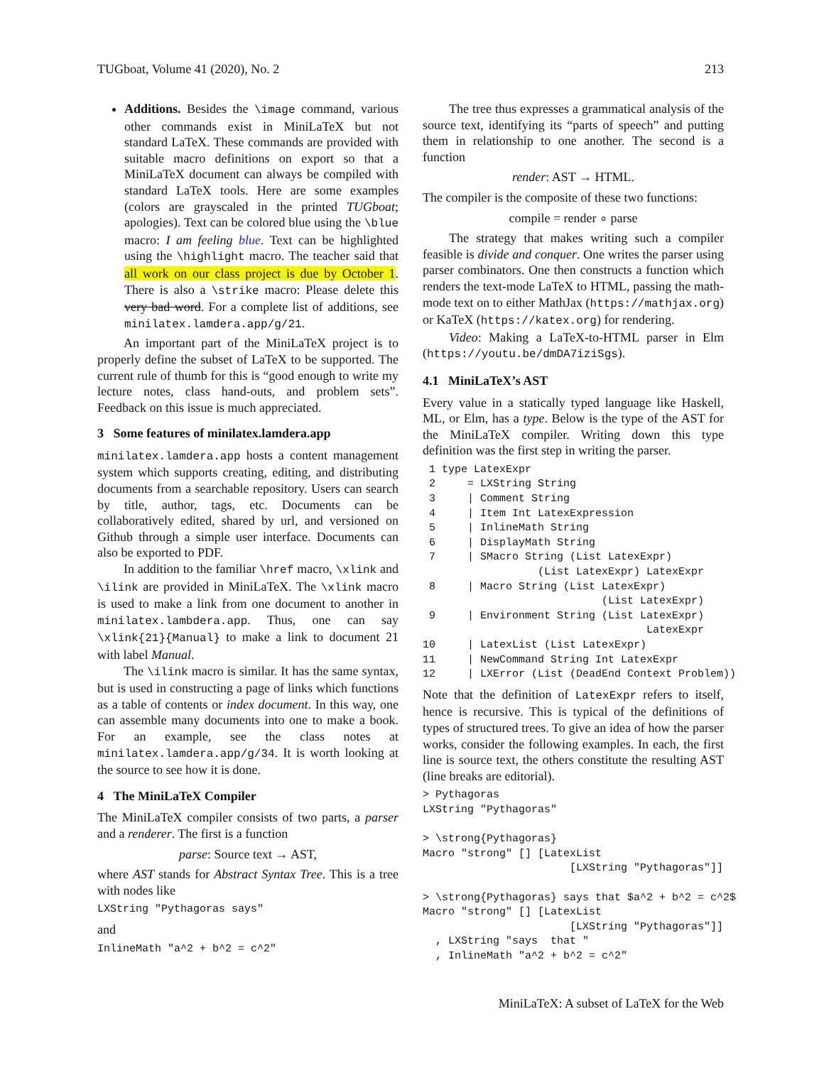TUGboat, Volume 41 (2020), No. 2 213
Additions. Besides the \image command, various other commands exist in MiniLaTeX but not standard LaTeX. These commands are provided with suitable macro definitions on export so that a MiniLaTeX document can always be compiled with standard LaTeX tools. Here are some examples (colors are grayscaled in the printed TUGboat; apologies). Text can be colored blue using the \blue macro: I am feeling blue. Text can be highlighted using the \highlight macro. The teacher said that all work on our class project is due by October 1. There is also a \strike macro: Please delete this very bad word. For a complete list of additions, see minilatex.lamdera.app/g/21.
An important part of the MiniLaTeX project is to properly define the subset of LaTeX to be supported. The current rule of thumb for this is “good enough to write my lecture notes, class hand-outs, and problem sets”. Feedback on this issue is much appreciated.
3 Some features of minilatex.lamdera.app
minilatex.lamdera.app hosts a content management system which supports creating, editing, and distributing documents from a searchable repository. Users can search by title, author, tags, etc. Documents can be collaboratively edited, shared by url, and versioned on Github through a simple user interface. Documents can also be exported to PDF.
In addition to the familiar \href macro, \xlink and \ilink are provided in MiniLaTeX. The \xlink macro is used to make a link from one document to another in minilatex.lambdera.app. Thus, one can say \xlink{21}{Manual} to make a link to document 21 with label Manual.
The \ilink macro is similar. It has the same syntax, but is used in constructing a page of links which functions as a table of contents or index document. In this way, one can assemble many documents into one to make a book. For an example, see the class notes at minilatex.lamdera.app/g/34. It is worth looking at the source to see how it is done.
4 The MiniLaTeX Compiler
The MiniLaTeX compiler consists of two parts, a parser and a renderer. The first is a function
parse: Source text → AST,
where AST stands for Abstract Syntax Tree. This is a tree with nodes like
LXString "Pythagoras says"
and
InlineMath "a^2 + b^2 = c^2"
The tree thus expresses a grammatical analysis of the source text, identifying its “parts of speech” and putting them in relationship to one another. The second is a function
render: AST → HTML.
The compiler is the composite of these two functions:
compile = render ∘ parse
The strategy that makes writing such a compiler feasible is divide and conquer. One writes the parser using parser combinators. One then constructs a function which renders the text-mode LaTeX to HTML, passing the math-mode text on to either MathJax (https://mathjax.org) or KaTeX (https://katex.org) for rendering.
Video: Making a LaTeX-to-HTML parser in Elm (https://youtu.be/dmDA7iziSgs).
4.1 MiniLaTeX’s AST
Every value in a statically typed language like Haskell, ML, or Elm, has a type. Below is the type of the AST for the MiniLaTeX compiler. Writing down this type definition was the first step in writing the parser.
 1 type LatexExpr
 2     = LXString String
 3     | Comment String
 4     | Item Int LatexExpression
 5     | InlineMath String
 6     | DisplayMath String
 7     | SMacro String (List LatexExpr)
                  (List LatexExpr) LatexExpr
 8     | Macro String (List LatexExpr)
                            (List LatexExpr)
 9     | Environment String (List LatexExpr)
                                   LatexExpr
10     | LatexList (List LatexExpr)
11     | NewCommand String Int LatexExpr
12     | LXError (List (DeadEnd Context Problem))
Note that the definition of LatexExpr refers to itself, hence is recursive. This is typical of the definitions of types of structured trees. To give an idea of how the parser works, consider the following examples. In each, the first line is source text, the others constitute the resulting AST (line breaks are editorial).
> Pythagoras
LXString "Pythagoras"

> \strong{Pythagoras}
Macro "strong" [] [LatexList
                       [LXString "Pythagoras"]]

> \strong{Pythagoras} says that $a^2 + b^2 = c^2$
Macro "strong" [] [LatexList
                       [LXString "Pythagoras"]]
  , LXString "says  that "
  , InlineMath "a^2 + b^2 = c^2"
MiniLaTeX: A subset of LaTeX for the Web